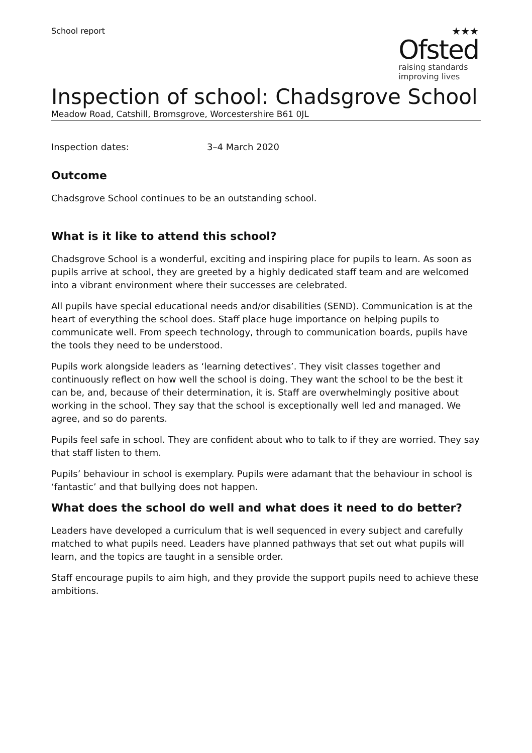School report
★★★
Ofsted
raising standards
improving lives
Inspection of school: Chadsgrove School
Meadow Road, Catshill, Bromsgrove, Worcestershire B61 0JL
Inspection dates: 3–4 March 2020
Outcome
Chadsgrove School continues to be an outstanding school.
What is it like to attend this school?
Chadsgrove School is a wonderful, exciting and inspiring place for pupils to learn. As soon as pupils arrive at school, they are greeted by a highly dedicated staff team and are welcomed into a vibrant environment where their successes are celebrated.
All pupils have special educational needs and/or disabilities (SEND). Communication is at the heart of everything the school does. Staff place huge importance on helping pupils to communicate well. From speech technology, through to communication boards, pupils have the tools they need to be understood.
Pupils work alongside leaders as ‘learning detectives’. They visit classes together and continuously reflect on how well the school is doing. They want the school to be the best it can be, and, because of their determination, it is. Staff are overwhelmingly positive about working in the school. They say that the school is exceptionally well led and managed. We agree, and so do parents.
Pupils feel safe in school. They are confident about who to talk to if they are worried. They say that staff listen to them.
Pupils’ behaviour in school is exemplary. Pupils were adamant that the behaviour in school is ‘fantastic’ and that bullying does not happen.
What does the school do well and what does it need to do better?
Leaders have developed a curriculum that is well sequenced in every subject and carefully matched to what pupils need. Leaders have planned pathways that set out what pupils will learn, and the topics are taught in a sensible order.
Staff encourage pupils to aim high, and they provide the support pupils need to achieve these ambitions.